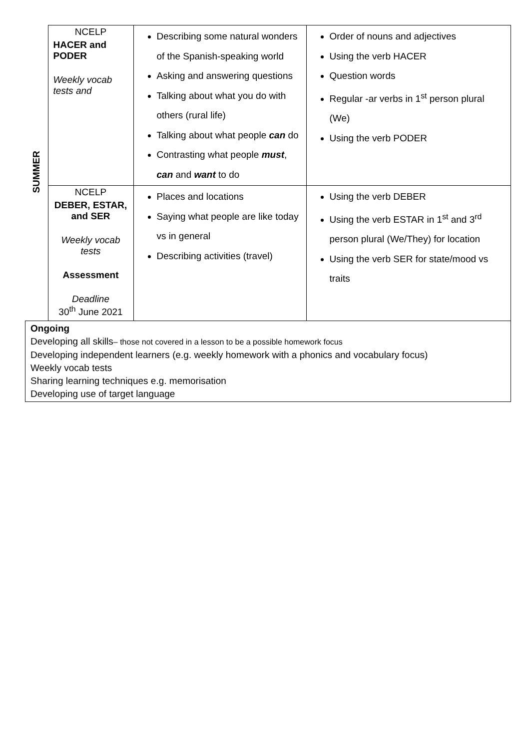| SUMMER | NCELP HACER and PODER Weekly vocab tests and | Describing some natural wonders of the Spanish-speaking world Asking and answering questions Talking about what you do with others (rural life) Talking about what people can do Contrasting what people must , can and want to do | Order of nouns and adjectives Using the verb HACER Question words Regular -ar verbs in 1<sup>st</sup> person plural (We) Using the verb PODER |
| | NCELP DEBER, ESTAR, and SER Weekly vocab tests Assessment Deadline 30<sup>th</sup> June 2021 | Places and locations Saying what people are like today vs in general Describing activities (travel) | Using the verb DEBER Using the verb ESTAR in 1<sup>st</sup> and 3<sup>rd</sup> person plural (We/They) for location Using the verb SER for state/mood vs traits |
| Ongoing Developing all skills – those not covered in a lesson to be a possible homework focus Developing independent learners (e.g. weekly homework with a phonics and vocabulary focus) Weekly vocab tests Sharing learning techniques e.g. memorisation Developing use of target language | | | |